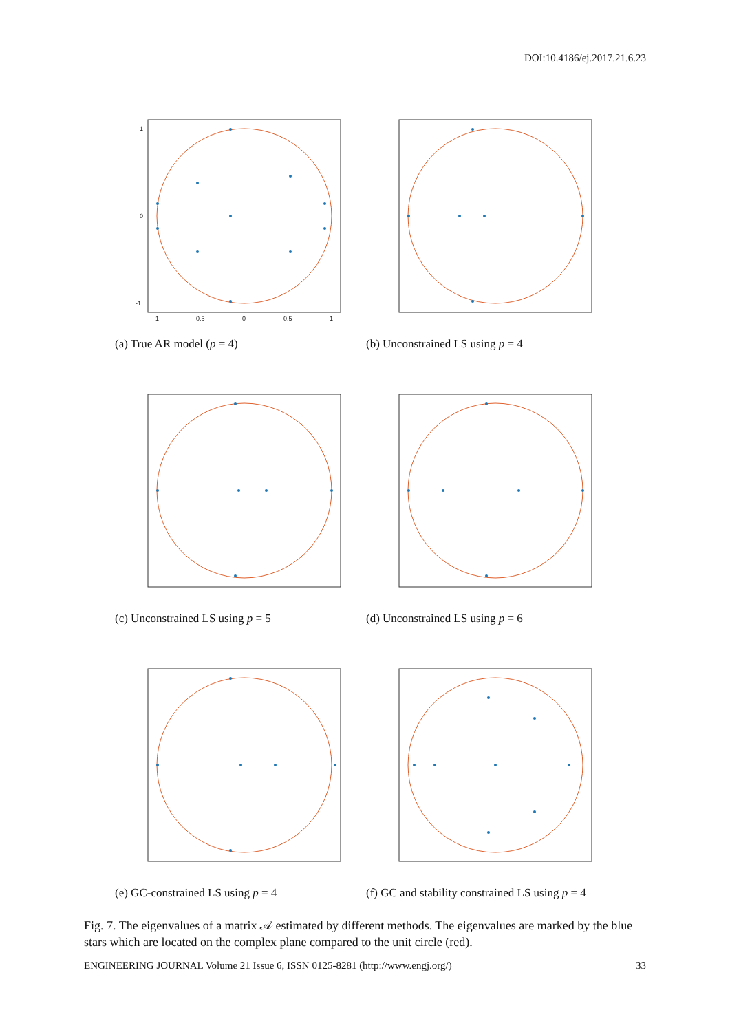DOI:10.4186/ej.2017.21.6.23
1
0
-1
-1
-0.5
0
0.5
1
(a) True AR model (p = 4)
(b) Unconstrained LS using p = 4
(c) Unconstrained LS using p = 5
(d) Unconstrained LS using p = 6
(e) GC-constrained LS using p = 4
(f) GC and stability constrained LS using p = 4
Fig. 7. The eigenvalues of a matrix 𝒜 estimated by different methods. The eigenvalues are marked by the blue stars which are located on the complex plane compared to the unit circle (red).
ENGINEERING JOURNAL Volume 21 Issue 6, ISSN 0125-8281 (http://www.engj.org/) 33